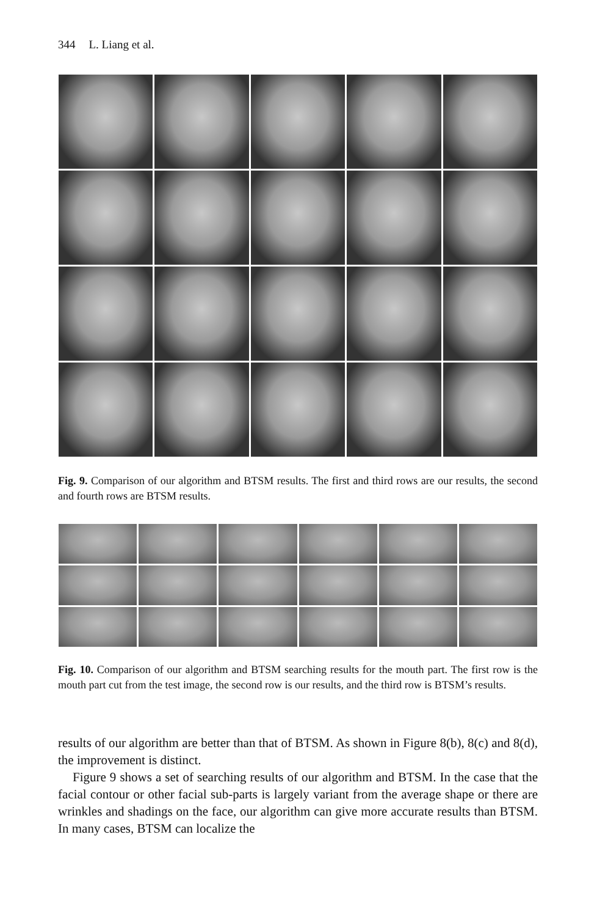344 L. Liang et al.
Fig. 9. Comparison of our algorithm and BTSM results. The first and third rows are our results, the second and fourth rows are BTSM results.
Fig. 10. Comparison of our algorithm and BTSM searching results for the mouth part. The first row is the mouth part cut from the test image, the second row is our results, and the third row is BTSM’s results.
results of our algorithm are better than that of BTSM. As shown in Figure 8(b), 8(c) and 8(d), the improvement is distinct.
Figure 9 shows a set of searching results of our algorithm and BTSM. In the case that the facial contour or other facial sub-parts is largely variant from the average shape or there are wrinkles and shadings on the face, our algorithm can give more accurate results than BTSM. In many cases, BTSM can localize the